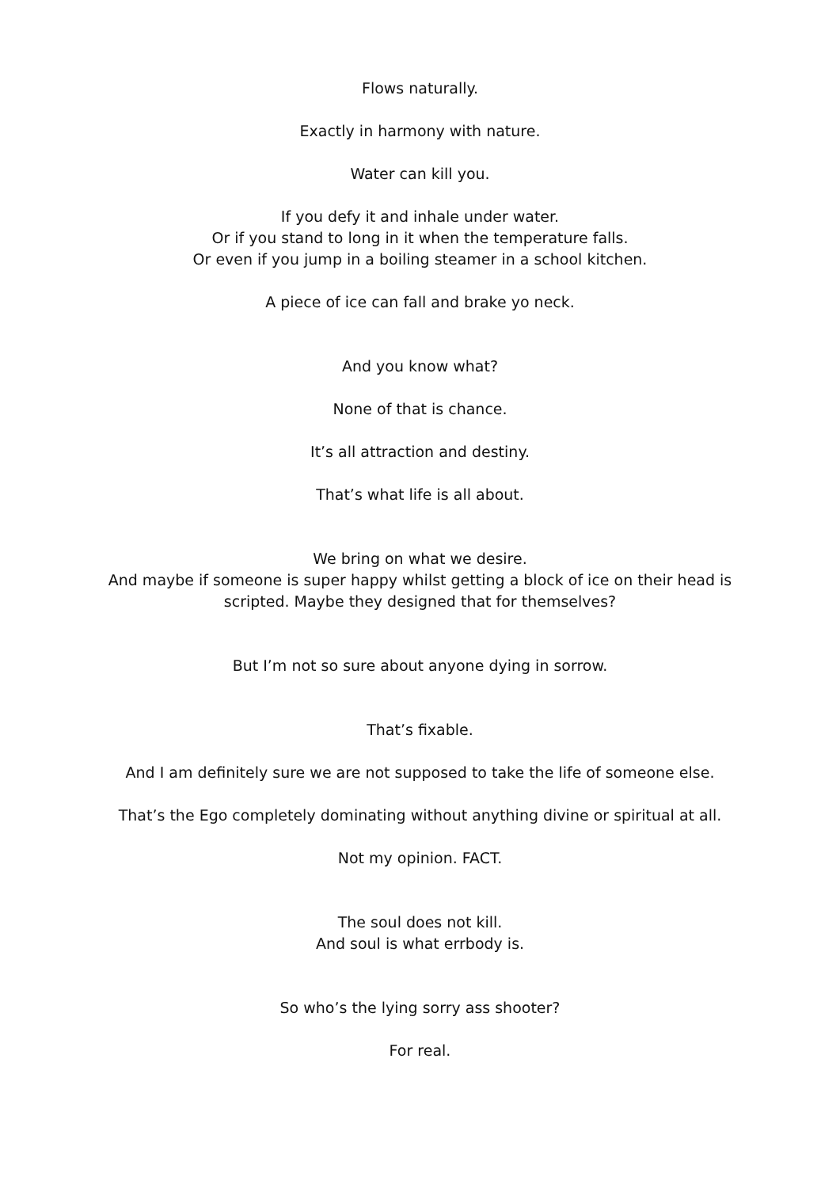Flows naturally.
Exactly in harmony with nature.
Water can kill you.
If you defy it and inhale under water.
Or if you stand to long in it when the temperature falls.
Or even if you jump in a boiling steamer in a school kitchen.
A piece of ice can fall and brake yo neck.
And you know what?
None of that is chance.
It’s all attraction and destiny.
That’s what life is all about.
We bring on what we desire.
And maybe if someone is super happy whilst getting a block of ice on their head is scripted. Maybe they designed that for themselves?
But I’m not so sure about anyone dying in sorrow.
That’s fixable.
And I am definitely sure we are not supposed to take the life of someone else.
That’s the Ego completely dominating without anything divine or spiritual at all.
Not my opinion. FACT.
The soul does not kill.
And soul is what errbody is.
So who’s the lying sorry ass shooter?
For real.